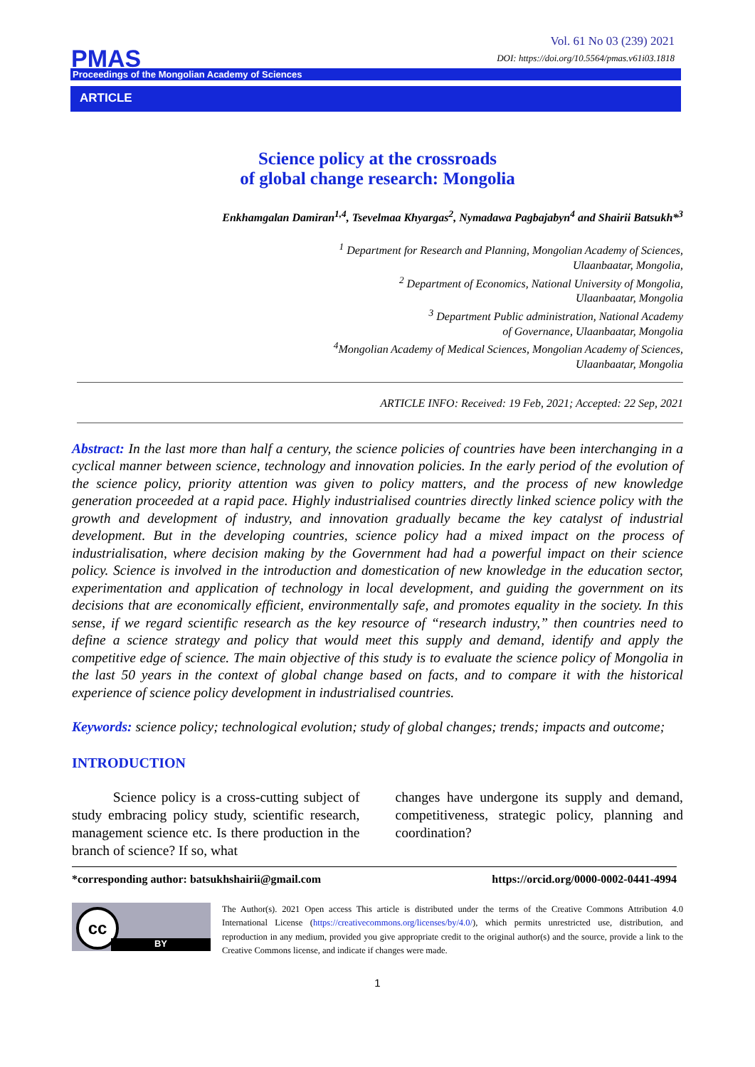PMAS
Vol. 61 No 03 (239) 2021
DOI: https://doi.org/10.5564/pmas.v61i03.1818
Proceedings of the Mongolian Academy of Sciences
ARTICLE
Science policy at the crossroads
of global change research: Mongolia
Enkhamgalan Damiran<sup>1,4</sup>, Tsevelmaa Khyargas<sup>2</sup>, Nymadawa Pagbajabyn<sup>4</sup> and Shairii Batsukh*<sup>3</sup>
<sup>1</sup> Department for Research and Planning, Mongolian Academy of Sciences,
Ulaanbaatar, Mongolia,
<sup>2</sup> Department of Economics, National University of Mongolia,
Ulaanbaatar, Mongolia
<sup>3</sup> Department Public administration, National Academy
of Governance, Ulaanbaatar, Mongolia
<sup>4</sup> Mongolian Academy of Medical Sciences, Mongolian Academy of Sciences,
Ulaanbaatar, Mongolia
ARTICLE INFO: Received: 19 Feb, 2021; Accepted: 22 Sep, 2021
Abstract: In the last more than half a century, the science policies of countries have been interchanging in a cyclical manner between science, technology and innovation policies. In the early period of the evolution of the science policy, priority attention was given to policy matters, and the process of new knowledge generation proceeded at a rapid pace. Highly industrialised countries directly linked science policy with the growth and development of industry, and innovation gradually became the key catalyst of industrial development. But in the developing countries, science policy had a mixed impact on the process of industrialisation, where decision making by the Government had had a powerful impact on their science policy. Science is involved in the introduction and domestication of new knowledge in the education sector, experimentation and application of technology in local development, and guiding the government on its decisions that are economically efficient, environmentally safe, and promotes equality in the society. In this sense, if we regard scientific research as the key resource of “research industry,” then countries need to define a science strategy and policy that would meet this supply and demand, identify and apply the competitive edge of science. The main objective of this study is to evaluate the science policy of Mongolia in the last 50 years in the context of global change based on facts, and to compare it with the historical experience of science policy development in industrialised countries.
Keywords: science policy; technological evolution; study of global changes; trends; impacts and outcome;
INTRODUCTION
Science policy is a cross-cutting subject of study embracing policy study, scientific research, management science etc. Is there production in the branch of science? If so, what
changes have undergone its supply and demand, competitiveness, strategic policy, planning and coordination?
*corresponding author: batsukhshairii@gmail.com https://orcid.org/0000-0002-0441-4994
cc
BY
The Author(s). 2021 Open access This article is distributed under the terms of the Creative Commons Attribution 4.0 International License (https://creativecommons.org/licenses/by/4.0/), which permits unrestricted use, distribution, and reproduction in any medium, provided you give appropriate credit to the original author(s) and the source, provide a link to the Creative Commons license, and indicate if changes were made.
1